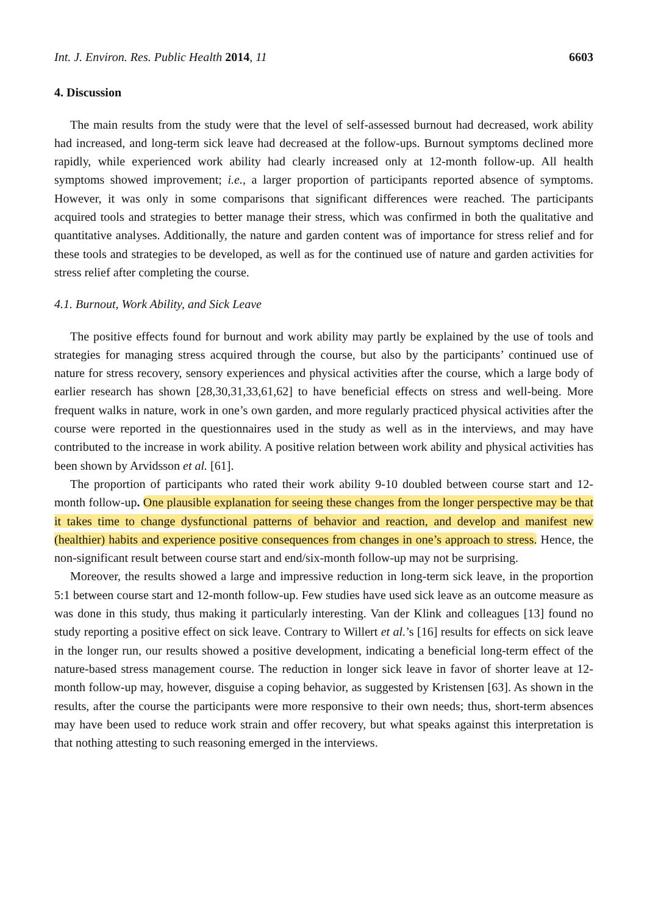Int. J. Environ. Res. Public Health 2014, 11 6603
4. Discussion
The main results from the study were that the level of self-assessed burnout had decreased, work ability had increased, and long-term sick leave had decreased at the follow-ups. Burnout symptoms declined more rapidly, while experienced work ability had clearly increased only at 12-month follow-up. All health symptoms showed improvement; i.e., a larger proportion of participants reported absence of symptoms. However, it was only in some comparisons that significant differences were reached. The participants acquired tools and strategies to better manage their stress, which was confirmed in both the qualitative and quantitative analyses. Additionally, the nature and garden content was of importance for stress relief and for these tools and strategies to be developed, as well as for the continued use of nature and garden activities for stress relief after completing the course.
4.1. Burnout, Work Ability, and Sick Leave
The positive effects found for burnout and work ability may partly be explained by the use of tools and strategies for managing stress acquired through the course, but also by the participants’ continued use of nature for stress recovery, sensory experiences and physical activities after the course, which a large body of earlier research has shown [28,30,31,33,61,62] to have beneficial effects on stress and well-being. More frequent walks in nature, work in one’s own garden, and more regularly practiced physical activities after the course were reported in the questionnaires used in the study as well as in the interviews, and may have contributed to the increase in work ability. A positive relation between work ability and physical activities has been shown by Arvidsson et al. [61].
The proportion of participants who rated their work ability 9-10 doubled between course start and 12-month follow-up. One plausible explanation for seeing these changes from the longer perspective may be that it takes time to change dysfunctional patterns of behavior and reaction, and develop and manifest new (healthier) habits and experience positive consequences from changes in one’s approach to stress. Hence, the non-significant result between course start and end/six-month follow-up may not be surprising.
Moreover, the results showed a large and impressive reduction in long-term sick leave, in the proportion 5:1 between course start and 12-month follow-up. Few studies have used sick leave as an outcome measure as was done in this study, thus making it particularly interesting. Van der Klink and colleagues [13] found no study reporting a positive effect on sick leave. Contrary to Willert et al.’s [16] results for effects on sick leave in the longer run, our results showed a positive development, indicating a beneficial long-term effect of the nature-based stress management course. The reduction in longer sick leave in favor of shorter leave at 12-month follow-up may, however, disguise a coping behavior, as suggested by Kristensen [63]. As shown in the results, after the course the participants were more responsive to their own needs; thus, short-term absences may have been used to reduce work strain and offer recovery, but what speaks against this interpretation is that nothing attesting to such reasoning emerged in the interviews.